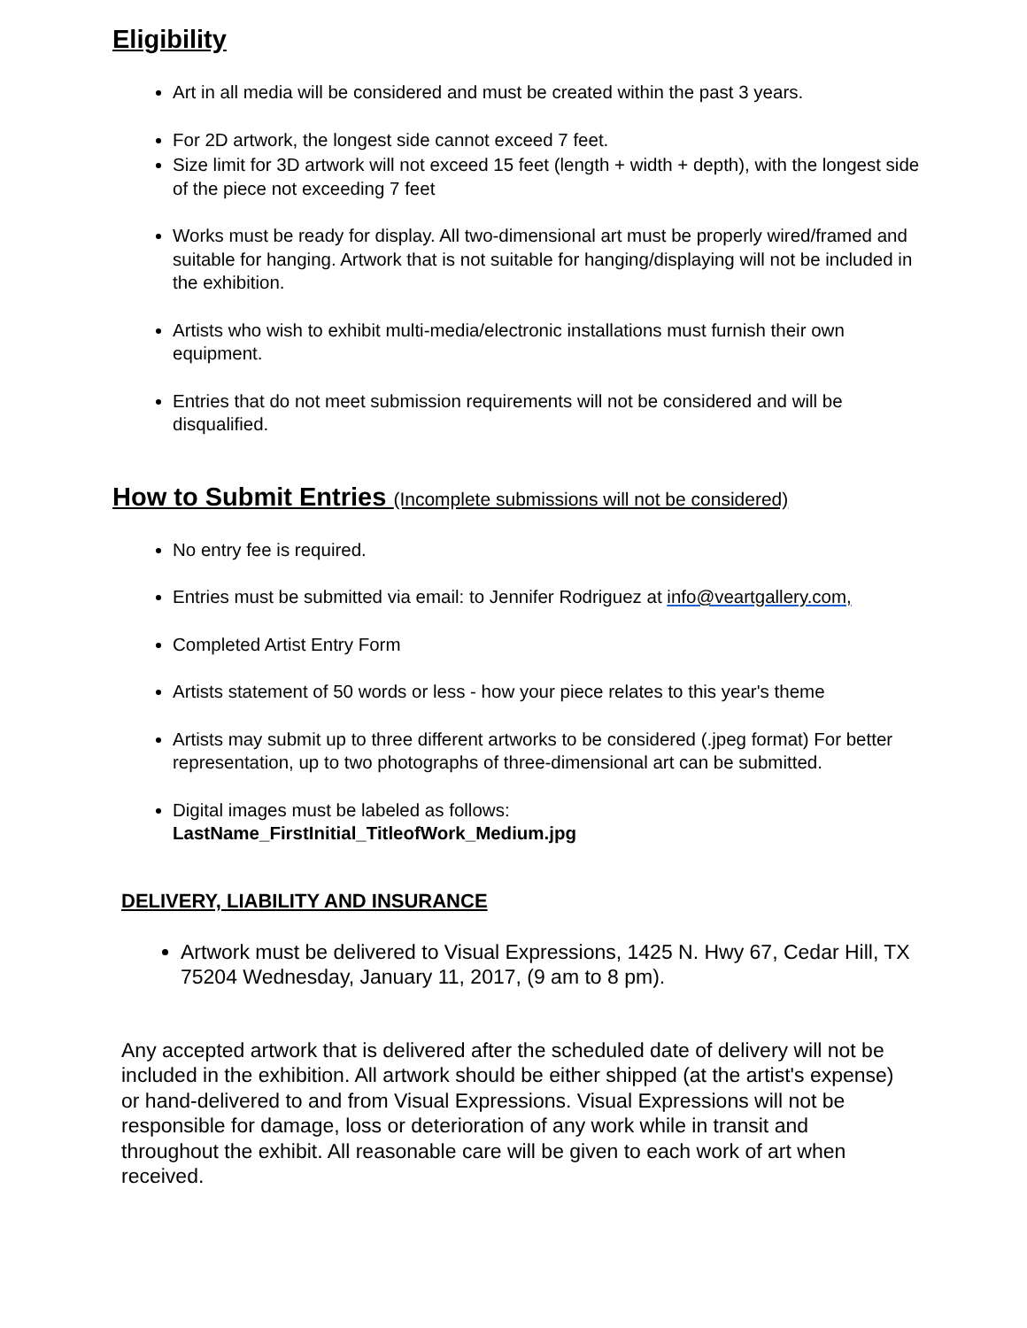Eligibility
Art in all media will be considered and must be created within the past 3 years.
For 2D artwork, the longest side cannot exceed 7 feet.
Size limit for 3D artwork will not exceed 15 feet (length + width + depth), with the longest side of the piece not exceeding 7 feet
Works must be ready for display. All two-dimensional art must be properly wired/framed and suitable for hanging. Artwork that is not suitable for hanging/displaying will not be included in the exhibition.
Artists who wish to exhibit multi-media/electronic installations must furnish their own equipment.
Entries that do not meet submission requirements will not be considered and will be disqualified.
How to Submit Entries (Incomplete submissions will not be considered)
No entry fee is required.
Entries must be submitted via email: to Jennifer Rodriguez at info@veartgallery.com,
Completed Artist Entry Form
Artists statement of 50 words or less - how your piece relates to this year's theme
Artists may submit up to three different artworks to be considered (.jpeg format) For better representation, up to two photographs of three-dimensional art can be submitted.
Digital images must be labeled as follows:
LastName_FirstInitial_TitleofWork_Medium.jpg
DELIVERY, LIABILITY AND INSURANCE
Artwork must be delivered to Visual Expressions, 1425 N. Hwy 67, Cedar Hill, TX 75204 Wednesday, January 11, 2017, (9 am to 8 pm).
Any accepted artwork that is delivered after the scheduled date of delivery will not be included in the exhibition. All artwork should be either shipped (at the artist's expense) or hand-delivered to and from Visual Expressions. Visual Expressions will not be responsible for damage, loss or deterioration of any work while in transit and throughout the exhibit. All reasonable care will be given to each work of art when received.